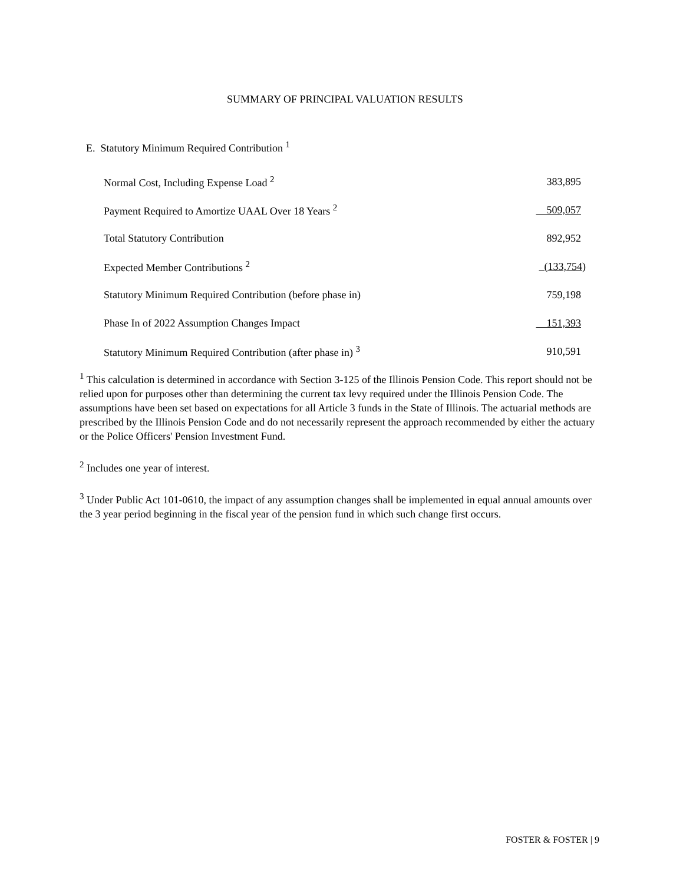SUMMARY OF PRINCIPAL VALUATION RESULTS
E. Statutory Minimum Required Contribution <sup>1</sup>
| Normal Cost, Including Expense Load <sup>2</sup> | 383,895 |
| Payment Required to Amortize UAAL Over 18 Years <sup>2</sup> | 509,057 |
| Total Statutory Contribution | 892,952 |
| Expected Member Contributions <sup>2</sup> | (133,754) |
| Statutory Minimum Required Contribution (before phase in) | 759,198 |
| Phase In of 2022 Assumption Changes Impact | 151,393 |
| Statutory Minimum Required Contribution (after phase in) <sup>3</sup> | 910,591 |
<sup>1</sup> This calculation is determined in accordance with Section 3-125 of the Illinois Pension Code. This report should not be relied upon for purposes other than determining the current tax levy required under the Illinois Pension Code. The assumptions have been set based on expectations for all Article 3 funds in the State of Illinois. The actuarial methods are prescribed by the Illinois Pension Code and do not necessarily represent the approach recommended by either the actuary or the Police Officers' Pension Investment Fund.
<sup>2</sup> Includes one year of interest.
<sup>3</sup> Under Public Act 101-0610, the impact of any assumption changes shall be implemented in equal annual amounts over the 3 year period beginning in the fiscal year of the pension fund in which such change first occurs.
FOSTER & FOSTER | 9